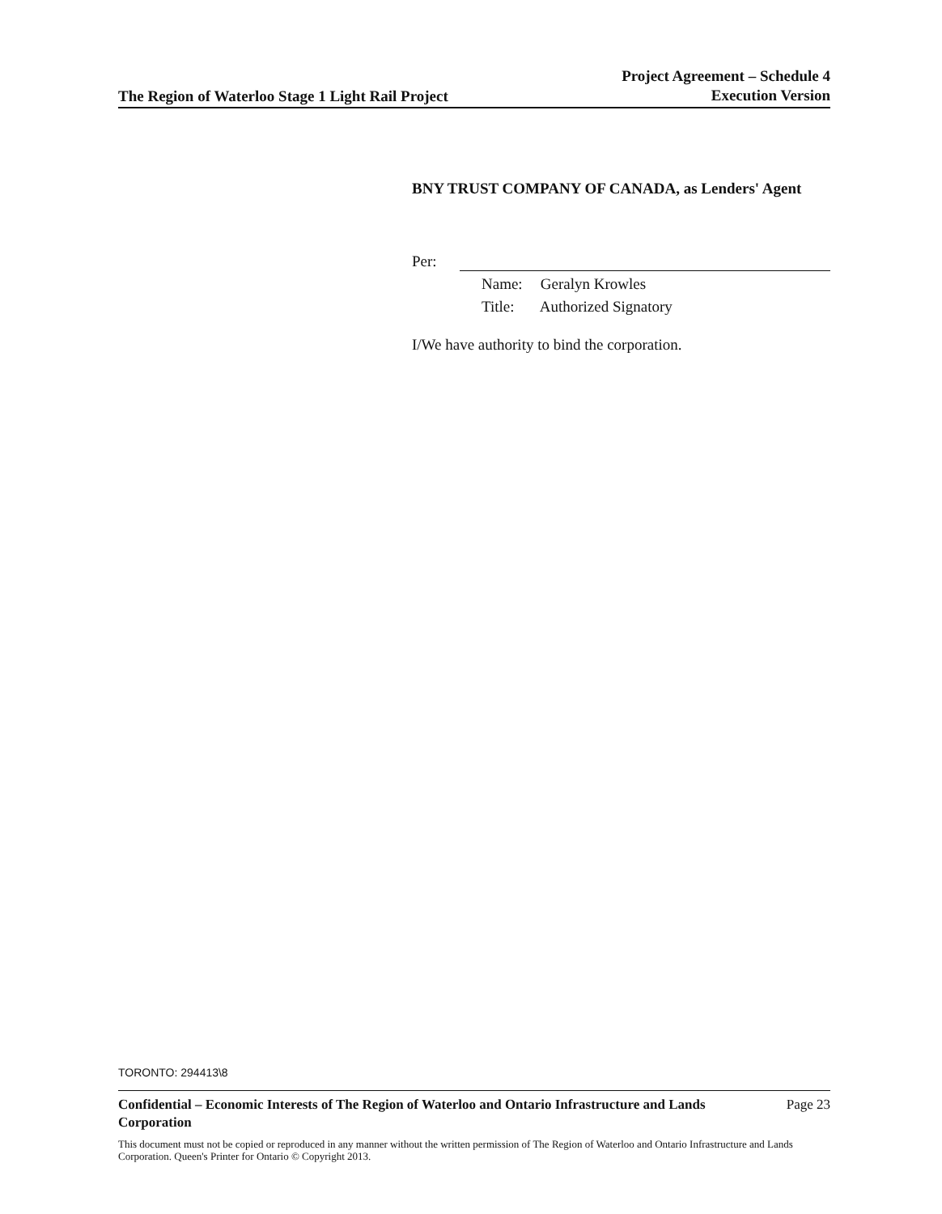The Region of Waterloo Stage 1 Light Rail Project
Project Agreement – Schedule 4
Execution Version
BNY TRUST COMPANY OF CANADA, as Lenders' Agent
Per:
Name: Geralyn Krowles
Title: Authorized Signatory
I/We have authority to bind the corporation.
TORONTO: 294413\8
Confidential – Economic Interests of The Region of Waterloo and Ontario Infrastructure and Lands Corporation Page 23
This document must not be copied or reproduced in any manner without the written permission of The Region of Waterloo and Ontario Infrastructure and Lands Corporation. Queen's Printer for Ontario © Copyright 2013.